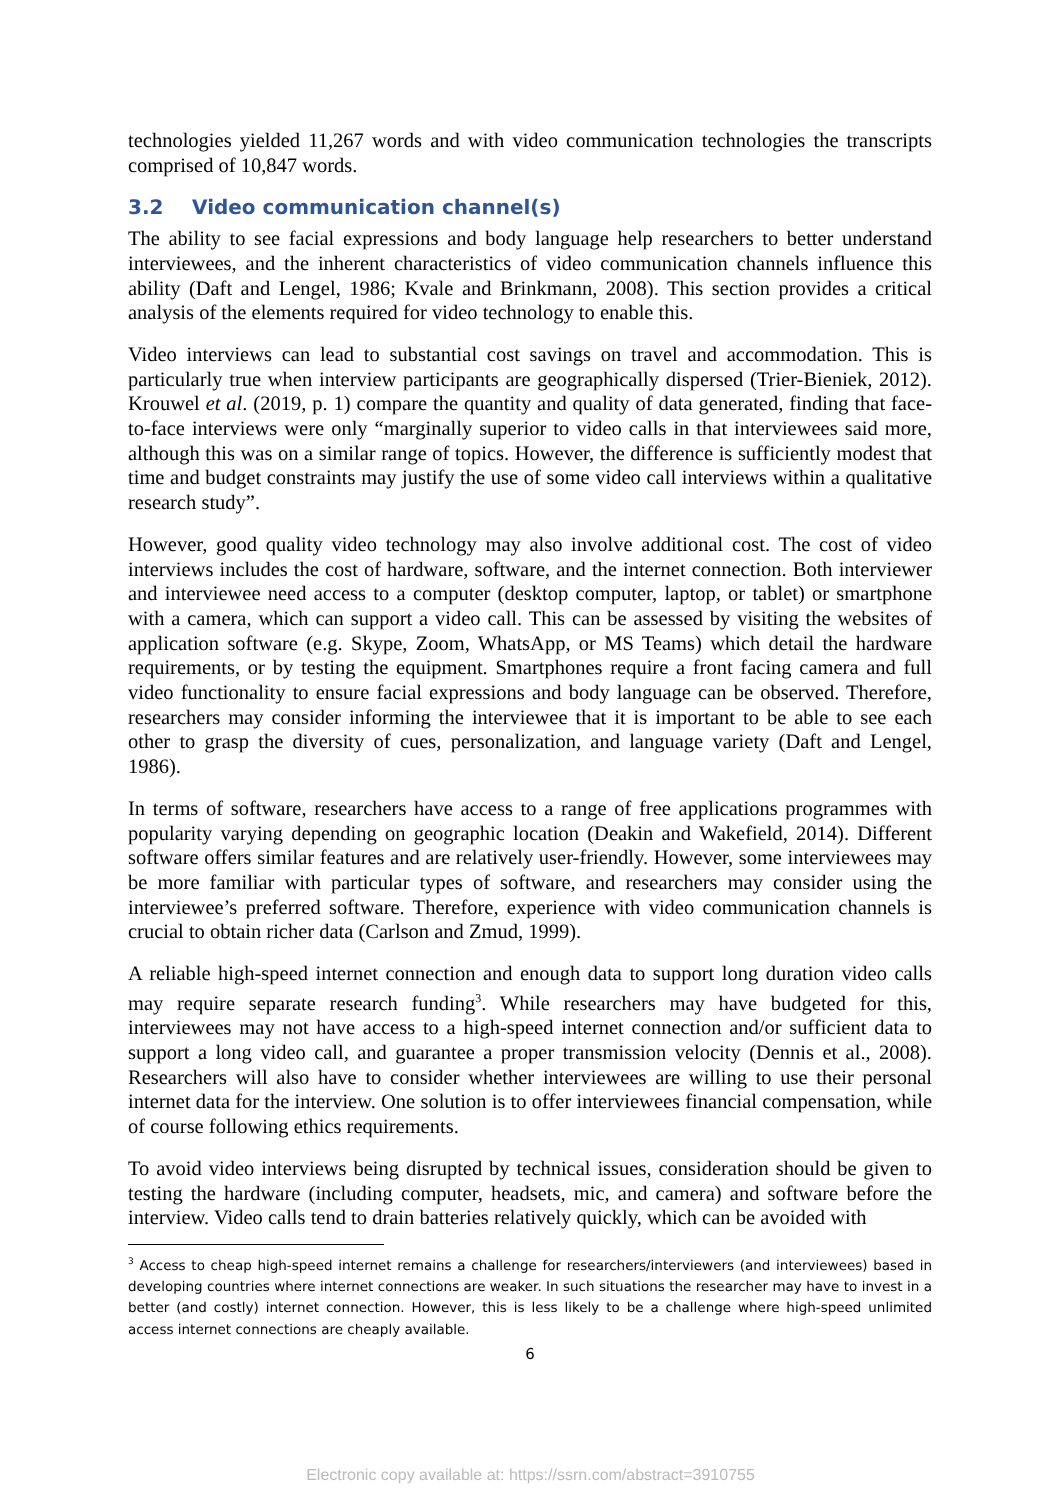technologies yielded 11,267 words and with video communication technologies the transcripts comprised of 10,847 words.
3.2 Video communication channel(s)
The ability to see facial expressions and body language help researchers to better understand interviewees, and the inherent characteristics of video communication channels influence this ability (Daft and Lengel, 1986; Kvale and Brinkmann, 2008). This section provides a critical analysis of the elements required for video technology to enable this.
Video interviews can lead to substantial cost savings on travel and accommodation. This is particularly true when interview participants are geographically dispersed (Trier-Bieniek, 2012). Krouwel et al. (2019, p. 1) compare the quantity and quality of data generated, finding that face-to-face interviews were only “marginally superior to video calls in that interviewees said more, although this was on a similar range of topics. However, the difference is sufficiently modest that time and budget constraints may justify the use of some video call interviews within a qualitative research study”.
However, good quality video technology may also involve additional cost. The cost of video interviews includes the cost of hardware, software, and the internet connection. Both interviewer and interviewee need access to a computer (desktop computer, laptop, or tablet) or smartphone with a camera, which can support a video call. This can be assessed by visiting the websites of application software (e.g. Skype, Zoom, WhatsApp, or MS Teams) which detail the hardware requirements, or by testing the equipment. Smartphones require a front facing camera and full video functionality to ensure facial expressions and body language can be observed. Therefore, researchers may consider informing the interviewee that it is important to be able to see each other to grasp the diversity of cues, personalization, and language variety (Daft and Lengel, 1986).
In terms of software, researchers have access to a range of free applications programmes with popularity varying depending on geographic location (Deakin and Wakefield, 2014). Different software offers similar features and are relatively user-friendly. However, some interviewees may be more familiar with particular types of software, and researchers may consider using the interviewee’s preferred software. Therefore, experience with video communication channels is crucial to obtain richer data (Carlson and Zmud, 1999).
A reliable high-speed internet connection and enough data to support long duration video calls may require separate research funding<sup>3</sup>. While researchers may have budgeted for this, interviewees may not have access to a high-speed internet connection and/or sufficient data to support a long video call, and guarantee a proper transmission velocity (Dennis et al., 2008). Researchers will also have to consider whether interviewees are willing to use their personal internet data for the interview. One solution is to offer interviewees financial compensation, while of course following ethics requirements.
To avoid video interviews being disrupted by technical issues, consideration should be given to testing the hardware (including computer, headsets, mic, and camera) and software before the interview. Video calls tend to drain batteries relatively quickly, which can be avoided with
<sup>3</sup> Access to cheap high-speed internet remains a challenge for researchers/interviewers (and interviewees) based in developing countries where internet connections are weaker. In such situations the researcher may have to invest in a better (and costly) internet connection. However, this is less likely to be a challenge where high-speed unlimited access internet connections are cheaply available.
6
Electronic copy available at: https://ssrn.com/abstract=3910755